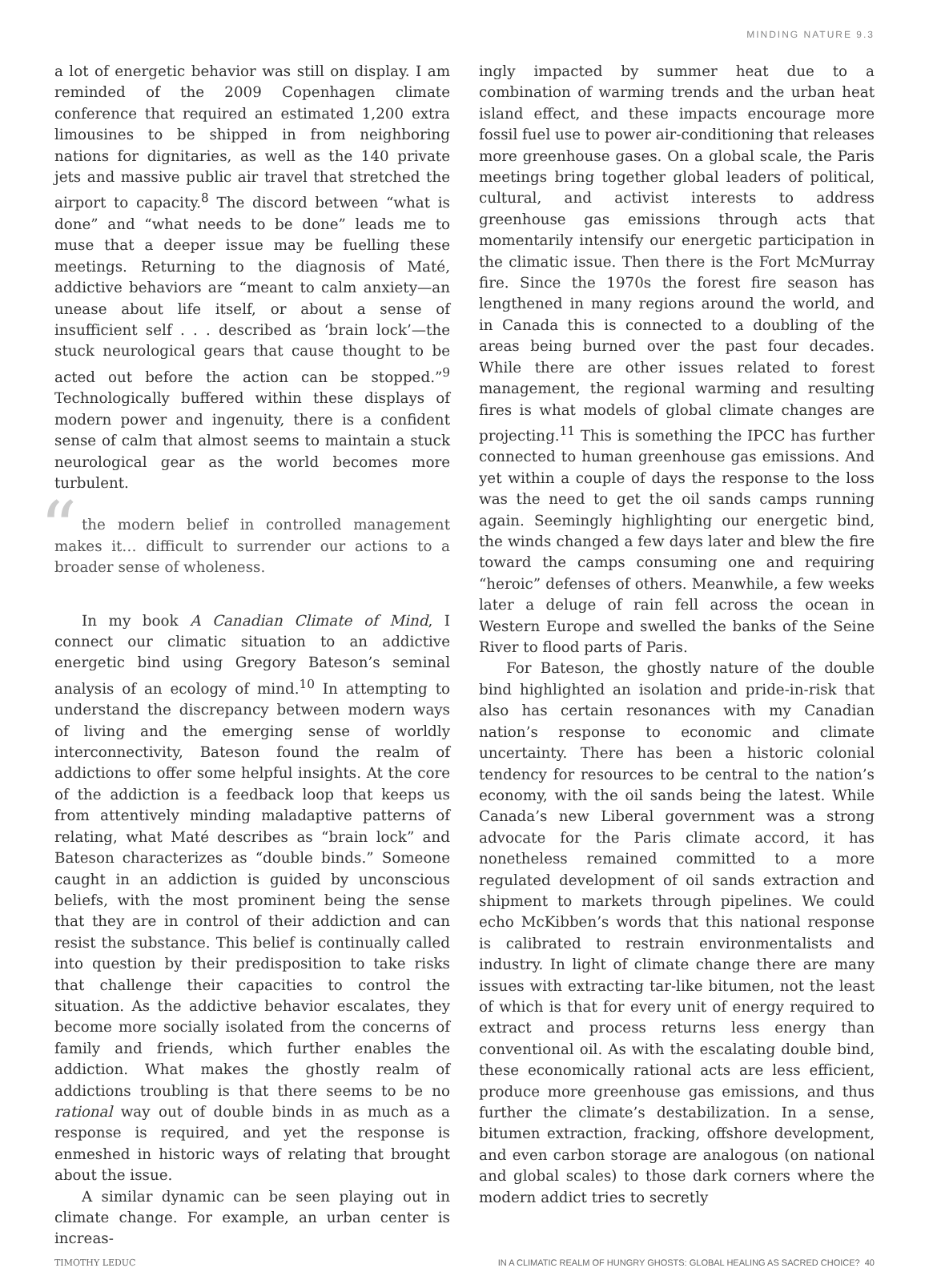MINDING NATURE 9.3
a lot of energetic behavior was still on display. I am reminded of the 2009 Copenhagen climate conference that required an estimated 1,200 extra limousines to be shipped in from neighboring nations for dignitaries, as well as the 140 private jets and massive public air travel that stretched the airport to capacity.<sup>8</sup> The discord between “what is done” and “what needs to be done” leads me to muse that a deeper issue may be fuelling these meetings. Returning to the diagnosis of Maté, addictive behaviors are “meant to calm anxiety—an unease about life itself, or about a sense of insufficient self . . . described as ‘brain lock’—the stuck neurological gears that cause thought to be acted out before the action can be stopped.”<sup>9</sup> Technologically buffered within these displays of modern power and ingenuity, there is a confident sense of calm that almost seems to maintain a stuck neurological gear as the world becomes more turbulent.
“
the modern belief in controlled management makes it… difficult to surrender our actions to a broader sense of wholeness.
In my book A Canadian Climate of Mind, I connect our climatic situation to an addictive energetic bind using Gregory Bateson’s seminal analysis of an ecology of mind.<sup>10</sup> In attempting to understand the discrepancy between modern ways of living and the emerging sense of worldly interconnectivity, Bateson found the realm of addictions to offer some helpful insights. At the core of the addiction is a feedback loop that keeps us from attentively minding maladaptive patterns of relating, what Maté describes as “brain lock” and Bateson characterizes as “double binds.” Someone caught in an addiction is guided by unconscious beliefs, with the most prominent being the sense that they are in control of their addiction and can resist the substance. This belief is continually called into question by their predisposition to take risks that challenge their capacities to control the situation. As the addictive behavior escalates, they become more socially isolated from the concerns of family and friends, which further enables the addiction. What makes the ghostly realm of addictions troubling is that there seems to be no rational way out of double binds in as much as a response is required, and yet the response is enmeshed in historic ways of relating that brought about the issue.
A similar dynamic can be seen playing out in climate change. For example, an urban center is increas-
ingly impacted by summer heat due to a combination of warming trends and the urban heat island effect, and these impacts encourage more fossil fuel use to power air-conditioning that releases more greenhouse gases. On a global scale, the Paris meetings bring together global leaders of political, cultural, and activist interests to address greenhouse gas emissions through acts that momentarily intensify our energetic participation in the climatic issue. Then there is the Fort McMurray fire. Since the 1970s the forest fire season has lengthened in many regions around the world, and in Canada this is connected to a doubling of the areas being burned over the past four decades. While there are other issues related to forest management, the regional warming and resulting fires is what models of global climate changes are projecting.<sup>11</sup> This is something the IPCC has further connected to human greenhouse gas emissions. And yet within a couple of days the response to the loss was the need to get the oil sands camps running again. Seemingly highlighting our energetic bind, the winds changed a few days later and blew the fire toward the camps consuming one and requiring “heroic” defenses of others. Meanwhile, a few weeks later a deluge of rain fell across the ocean in Western Europe and swelled the banks of the Seine River to flood parts of Paris.
For Bateson, the ghostly nature of the double bind highlighted an isolation and pride-in-risk that also has certain resonances with my Canadian nation’s response to economic and climate uncertainty. There has been a historic colonial tendency for resources to be central to the nation’s economy, with the oil sands being the latest. While Canada’s new Liberal government was a strong advocate for the Paris climate accord, it has nonetheless remained committed to a more regulated development of oil sands extraction and shipment to markets through pipelines. We could echo McKibben’s words that this national response is calibrated to restrain environmentalists and industry. In light of climate change there are many issues with extracting tar-like bitumen, not the least of which is that for every unit of energy required to extract and process returns less energy than conventional oil. As with the escalating double bind, these economically rational acts are less efficient, produce more greenhouse gas emissions, and thus further the climate’s destabilization. In a sense, bitumen extraction, fracking, offshore development, and even carbon storage are analogous (on national and global scales) to those dark corners where the modern addict tries to secretly
TIMOTHY LEDUC IN A CLIMATIC REALM OF HUNGRY GHOSTS: GLOBAL HEALING AS SACRED CHOICE? 40